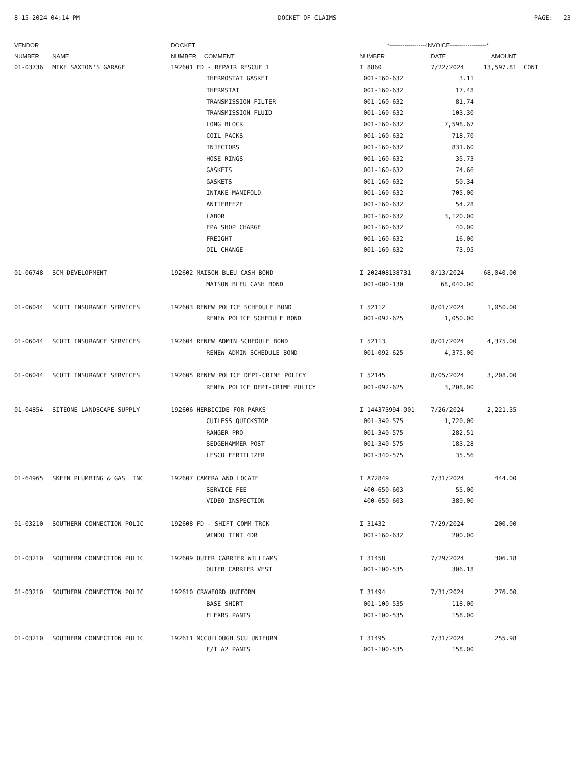8-15-2024 04:14 PM DOCKET OF CLAIMS PAGE: 23
| VENDOR | | DOCKET | *-------------------INVOICE-------------------* | | | |
| --- | --- | --- | --- | --- | --- | --- |
| NUMBER | NAME | NUMBER COMMENT | NUMBER | DATE | AMOUNT | |
| 01-03736 | MIKE SAXTON'S GARAGE | 192601 FD - REPAIR RESCUE 1 | I 8860 | 7/22/2024 | 13,597.81 | CONT |
| | | THERMOSTAT GASKET | 001-160-632 | 3.11 | | |
| | | THERMSTAT | 001-160-632 | 17.48 | | |
| | | TRANSMISSION FILTER | 001-160-632 | 81.74 | | |
| | | TRANSMISSION FLUID | 001-160-632 | 103.30 | | |
| | | LONG BLOCK | 001-160-632 | 7,598.67 | | |
| | | COIL PACKS | 001-160-632 | 718.70 | | |
| | | INJECTORS | 001-160-632 | 831.60 | | |
| | | HOSE RINGS | 001-160-632 | 35.73 | | |
| | | GASKETS | 001-160-632 | 74.66 | | |
| | | GASKETS | 001-160-632 | 50.34 | | |
| | | INTAKE MANIFOLD | 001-160-632 | 705.00 | | |
| | | ANTIFREEZE | 001-160-632 | 54.28 | | |
| | | LABOR | 001-160-632 | 3,120.00 | | |
| | | EPA SHOP CHARGE | 001-160-632 | 40.00 | | |
| | | FREIGHT | 001-160-632 | 16.00 | | |
| | | OIL CHANGE | 001-160-632 | 73.95 | | |
| 01-06748 | SCM DEVELOPMENT | 192602 MAISON BLEU CASH BOND | I 202408138731 | 8/13/2024 | 68,040.00 | |
| | | MAISON BLEU CASH BOND | 001-000-130 | 68,040.00 | | |
| 01-06044 | SCOTT INSURANCE SERVICES | 192603 RENEW POLICE SCHEDULE BOND | I 52112 | 8/01/2024 | 1,050.00 | |
| | | RENEW POLICE SCHEDULE BOND | 001-092-625 | 1,050.00 | | |
| 01-06044 | SCOTT INSURANCE SERVICES | 192604 RENEW ADMIN SCHEDULE BOND | I 52113 | 8/01/2024 | 4,375.00 | |
| | | RENEW ADMIN SCHEDULE BOND | 001-092-625 | 4,375.00 | | |
| 01-06044 | SCOTT INSURANCE SERVICES | 192605 RENEW POLICE DEPT-CRIME POLICY | I 52145 | 8/05/2024 | 3,208.00 | |
| | | RENEW POLICE DEPT-CRIME POLICY | 001-092-625 | 3,208.00 | | |
| 01-04854 | SITEONE LANDSCAPE SUPPLY | 192606 HERBICIDE FOR PARKS | I 144373994-001 | 7/26/2024 | 2,221.35 | |
| | | CUTLESS QUICKSTOP | 001-340-575 | 1,720.00 | | |
| | | RANGER PRO | 001-340-575 | 282.51 | | |
| | | SEDGEHAMMER POST | 001-340-575 | 183.28 | | |
| | | LESCO FERTILIZER | 001-340-575 | 35.56 | | |
| 01-64965 | SKEEN PLUMBING & GAS INC | 192607 CAMERA AND LOCATE | I A72849 | 7/31/2024 | 444.00 | |
| | | SERVICE FEE | 400-650-603 | 55.00 | | |
| | | VIDEO INSPECTION | 400-650-603 | 389.00 | | |
| 01-03210 | SOUTHERN CONNECTION POLIC | 192608 FD - SHIFT COMM TRCK | I 31432 | 7/29/2024 | 200.00 | |
| | | WINDO TINT 4DR | 001-160-632 | 200.00 | | |
| 01-03210 | SOUTHERN CONNECTION POLIC | 192609 OUTER CARRIER WILLIAMS | I 31458 | 7/29/2024 | 306.18 | |
| | | OUTER CARRIER VEST | 001-100-535 | 306.18 | | |
| 01-03210 | SOUTHERN CONNECTION POLIC | 192610 CRAWFORD UNIFORM | I 31494 | 7/31/2024 | 276.00 | |
| | | BASE SHIRT | 001-100-535 | 118.00 | | |
| | | FLEXRS PANTS | 001-100-535 | 158.00 | | |
| 01-03210 | SOUTHERN CONNECTION POLIC | 192611 MCCULLOUGH SCU UNIFORM | I 31495 | 7/31/2024 | 255.98 | |
| | | F/T A2 PANTS | 001-100-535 | 158.00 | | |